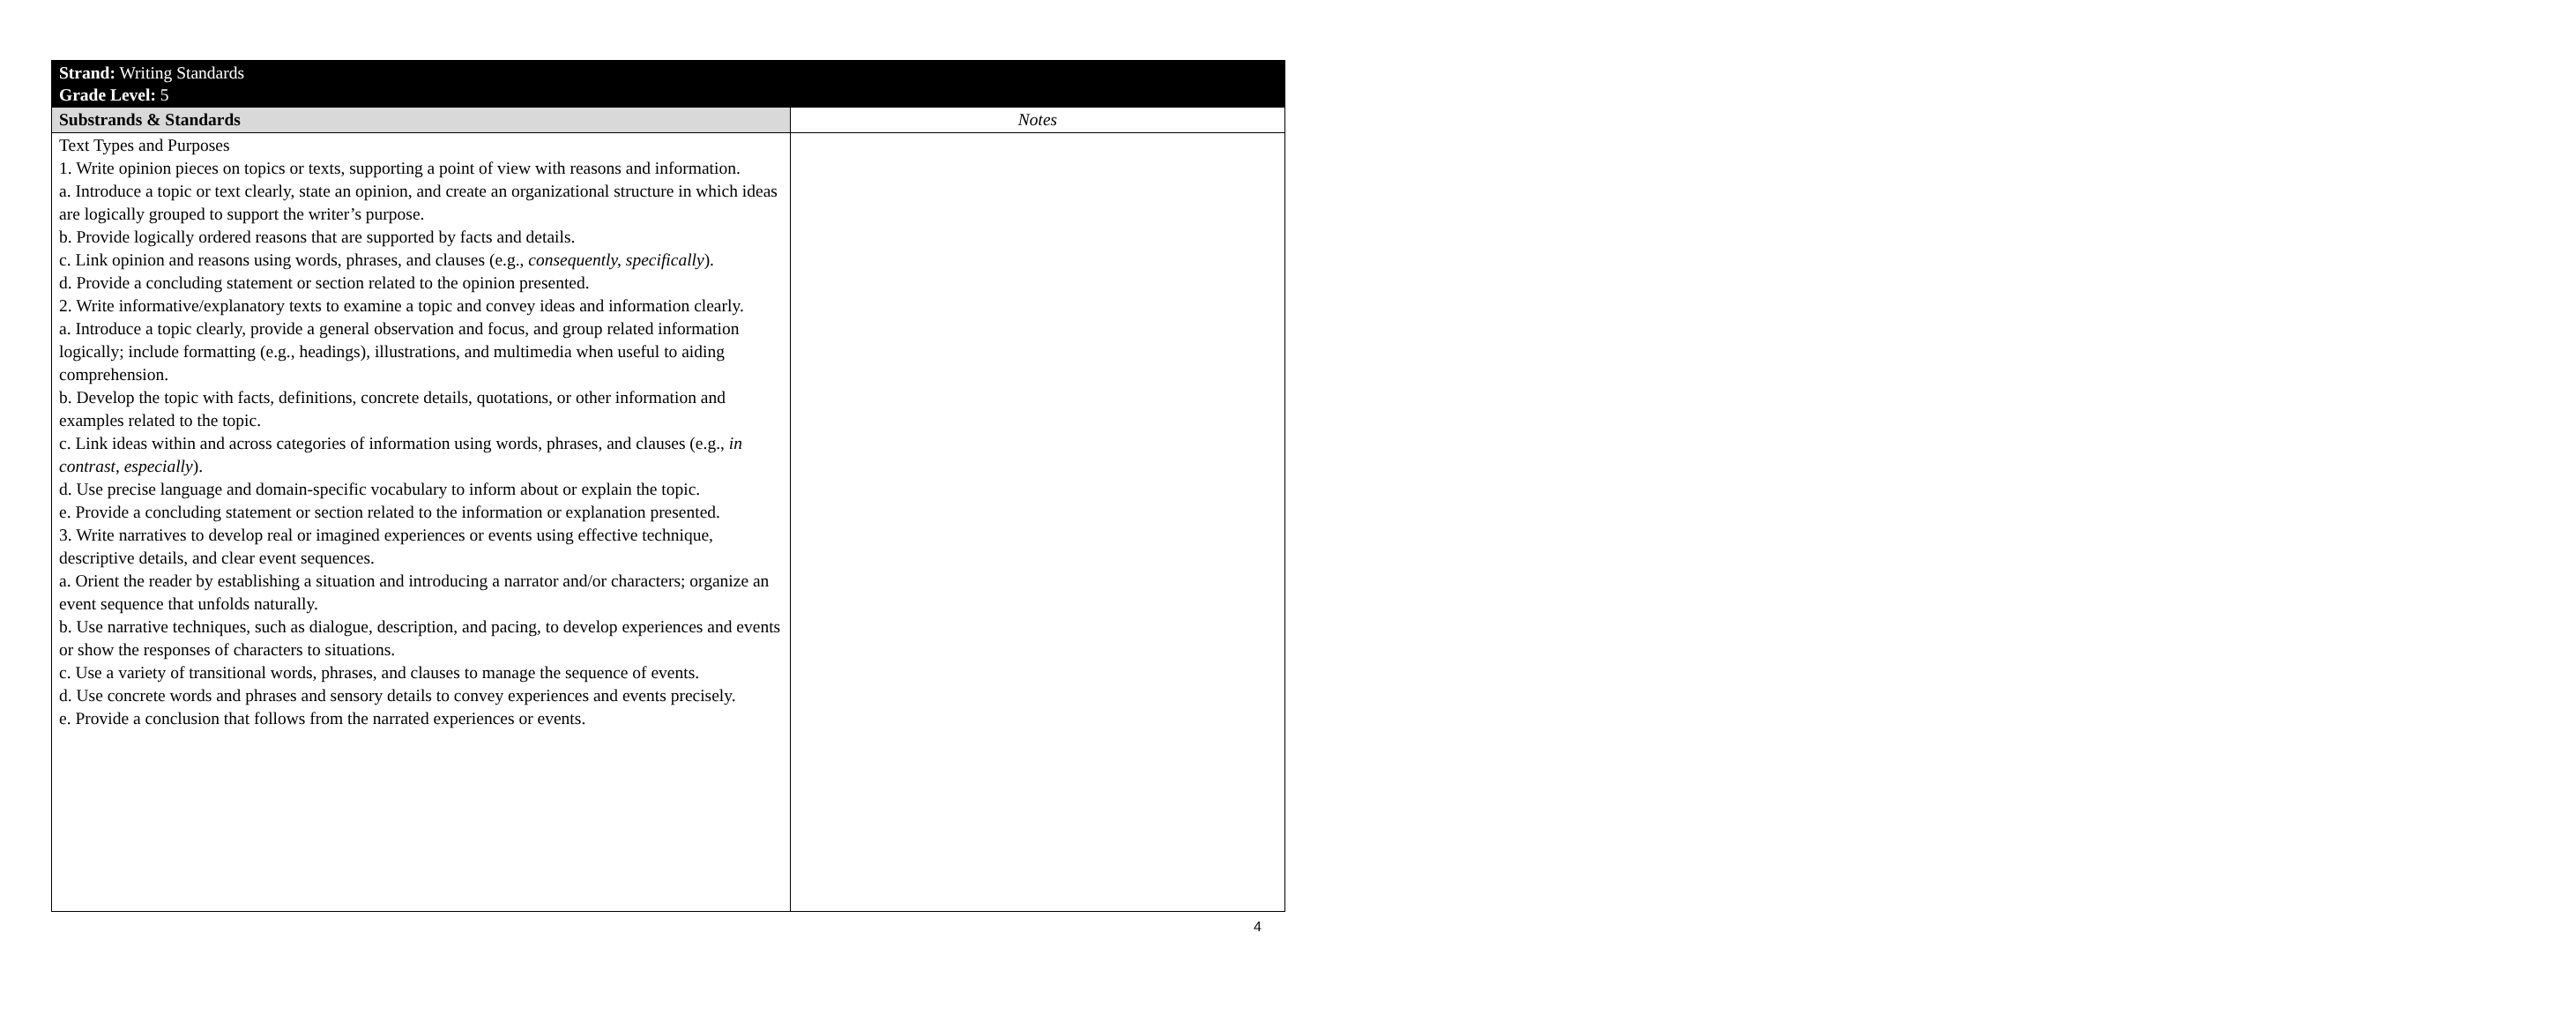| Strand: Writing Standards Grade Level: 5 | |
| Substrands & Standards | Notes |
| Text Types and Purposes 1. Write opinion pieces on topics or texts, supporting a point of view with reasons and information. a. Introduce a topic or text clearly, state an opinion, and create an organizational structure in which ideas are logically grouped to support the writer’s purpose. b. Provide logically ordered reasons that are supported by facts and details. c. Link opinion and reasons using words, phrases, and clauses (e.g., consequently, specifically ). d. Provide a concluding statement or section related to the opinion presented. 2. Write informative/explanatory texts to examine a topic and convey ideas and information clearly. a. Introduce a topic clearly, provide a general observation and focus, and group related information logically; include formatting (e.g., headings), illustrations, and multimedia when useful to aiding comprehension. b. Develop the topic with facts, definitions, concrete details, quotations, or other information and examples related to the topic. c. Link ideas within and across categories of information using words, phrases, and clauses (e.g., in contrast, especially ). d. Use precise language and domain-specific vocabulary to inform about or explain the topic. e. Provide a concluding statement or section related to the information or explanation presented. 3. Write narratives to develop real or imagined experiences or events using effective technique, descriptive details, and clear event sequences. a. Orient the reader by establishing a situation and introducing a narrator and/or characters; organize an event sequence that unfolds naturally. b. Use narrative techniques, such as dialogue, description, and pacing, to develop experiences and events or show the responses of characters to situations. c. Use a variety of transitional words, phrases, and clauses to manage the sequence of events. d. Use concrete words and phrases and sensory details to convey experiences and events precisely. e. Provide a conclusion that follows from the narrated experiences or events. | |
4